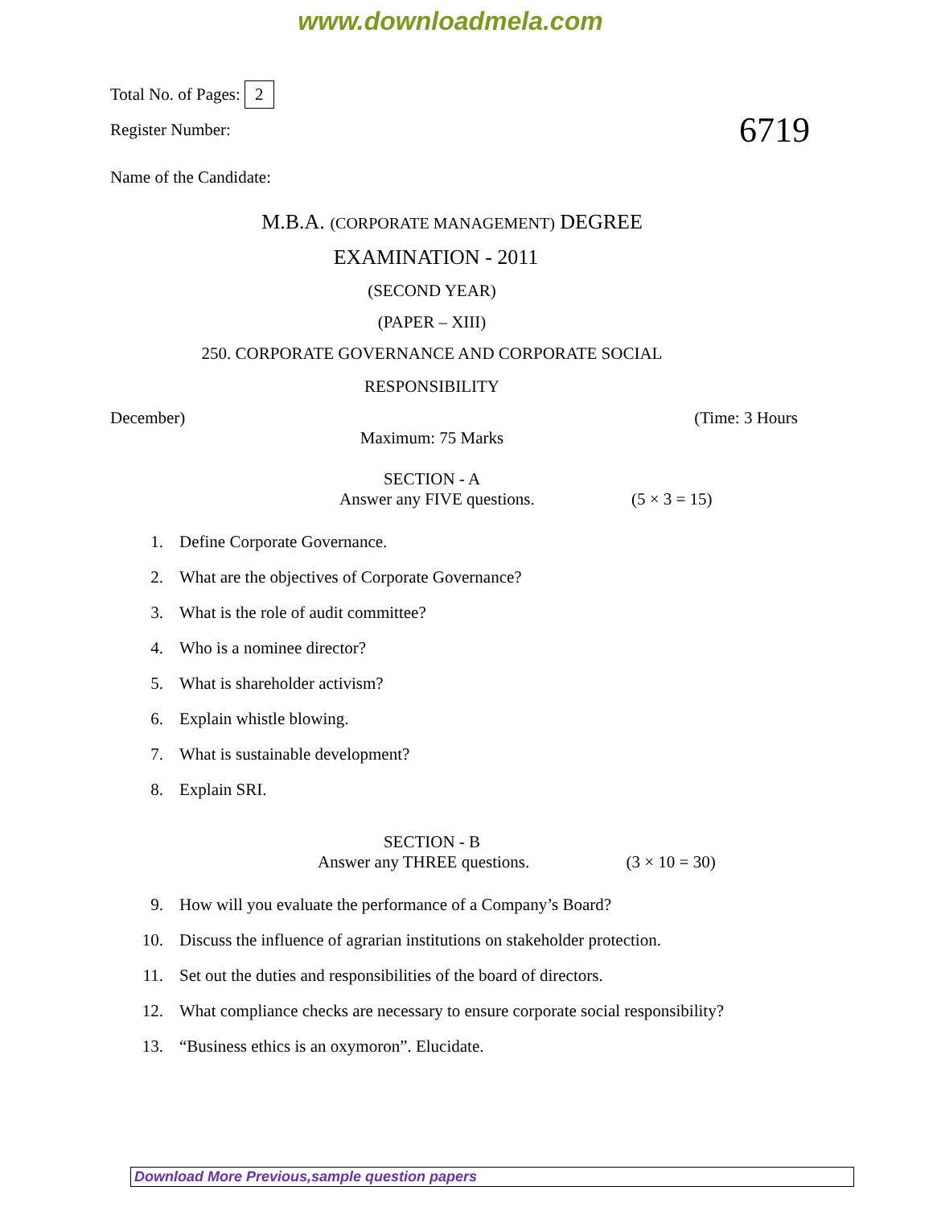www.downloadmela.com
Total No. of Pages: 2
6719
Register Number:
Name of the Candidate:
M.B.A. (CORPORATE MANAGEMENT) DEGREE
EXAMINATION - 2011
(SECOND YEAR)
(PAPER – XIII)
250. CORPORATE GOVERNANCE AND CORPORATE SOCIAL
RESPONSIBILITY
December) (Time: 3 Hours
Maximum: 75 Marks
SECTION - A
Answer any FIVE questions. (5 × 3 = 15)
1. Define Corporate Governance.
2. What are the objectives of Corporate Governance?
3. What is the role of audit committee?
4. Who is a nominee director?
5. What is shareholder activism?
6. Explain whistle blowing.
7. What is sustainable development?
8. Explain SRI.
SECTION - B
Answer any THREE questions. (3 × 10 = 30)
9. How will you evaluate the performance of a Company’s Board?
10. Discuss the influence of agrarian institutions on stakeholder protection.
11. Set out the duties and responsibilities of the board of directors.
12. What compliance checks are necessary to ensure corporate social responsibility?
13. “Business ethics is an oxymoron”. Elucidate.
Download More Previous,sample question papers